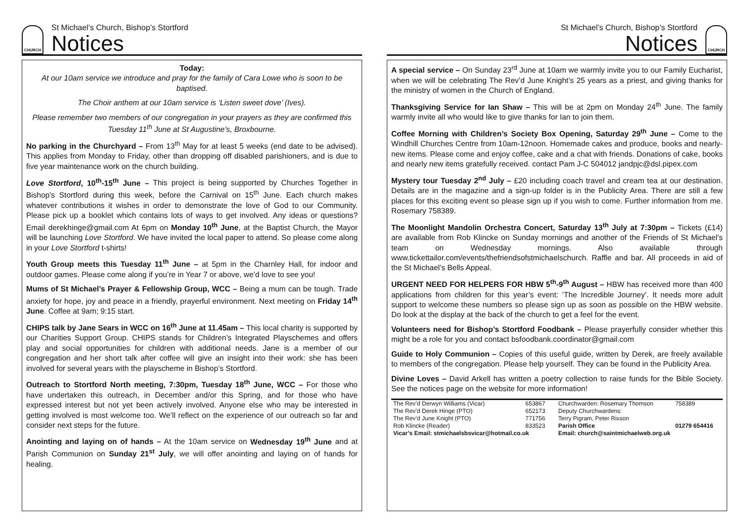CHURCH
St Michael’s Church, Bishop’s Stortford
Notices
Today:
At our 10am service we introduce and pray for the family of Cara Lowe who is soon to be baptised.
The Choir anthem at our 10am service is ‘Listen sweet dove’ (Ives).
Please remember two members of our congregation in your prayers as they are confirmed this Tuesday 11<sup>th</sup> June at St Augustine’s, Broxbourne.
No parking in the Churchyard – From 13<sup>th</sup> May for at least 5 weeks (end date to be advised). This applies from Monday to Friday, other than dropping off disabled parishioners, and is due to five year maintenance work on the church building.
Love Stortford, 10<sup>th</sup>-15<sup>th</sup> June – This project is being supported by Churches Together in Bishop's Stortford during this week, before the Carnival on 15<sup>th</sup> June. Each church makes whatever contributions it wishes in order to demonstrate the love of God to our Community. Please pick up a booklet which contains lots of ways to get involved. Any ideas or questions? Email derekhinge@gmail.com At 6pm on Monday 10<sup>th</sup> June, at the Baptist Church, the Mayor will be launching Love Stortford. We have invited the local paper to attend. So please come along in your Love Stortford t-shirts!
Youth Group meets this Tuesday 11<sup>th</sup> June – at 5pm in the Charnley Hall, for indoor and outdoor games. Please come along if you’re in Year 7 or above, we’d love to see you!
Mums of St Michael’s Prayer & Fellowship Group, WCC – Being a mum can be tough. Trade anxiety for hope, joy and peace in a friendly, prayerful environment. Next meeting on Friday 14<sup>th</sup> June. Coffee at 9am; 9:15 start.
CHIPS talk by Jane Sears in WCC on 16<sup>th</sup> June at 11.45am – This local charity is supported by our Charities Support Group. CHIPS stands for Children’s Integrated Playschemes and offers play and social opportunities for children with additional needs. Jane is a member of our congregation and her short talk after coffee will give an insight into their work: she has been involved for several years with the playscheme in Bishop’s Stortford.
Outreach to Stortford North meeting, 7:30pm, Tuesday 18<sup>th</sup> June, WCC – For those who have undertaken this outreach, in December and/or this Spring, and for those who have expressed interest but not yet been actively involved. Anyone else who may be interested in getting involved is most welcome too. We’ll reflect on the experience of our outreach so far and consider next steps for the future.
Anointing and laying on of hands – At the 10am service on Wednesday 19<sup>th</sup> June and at Parish Communion on Sunday 21<sup>st</sup> July, we will offer anointing and laying on of hands for healing.
St Michael’s Church, Bishop’s Stortford
Notices
CHURCH
A special service – On Sunday 23<sup>rd</sup> June at 10am we warmly invite you to our Family Eucharist, when we will be celebrating The Rev’d June Knight’s 25 years as a priest, and giving thanks for the ministry of women in the Church of England.
Thanksgiving Service for Ian Shaw – This will be at 2pm on Monday 24<sup>th</sup> June. The family warmly invite all who would like to give thanks for Ian to join them.
Coffee Morning with Children’s Society Box Opening, Saturday 29<sup>th</sup> June – Come to the Windhill Churches Centre from 10am-12noon. Homemade cakes and produce, books and nearly-new items. Please come and enjoy coffee, cake and a chat with friends. Donations of cake, books and nearly new items gratefully received. contact Pam J-C 504012 jandpjc@dsl.pipex.com
Mystery tour Tuesday 2<sup>nd</sup> July – £20 including coach travel and cream tea at our destination. Details are in the magazine and a sign-up folder is in the Publicity Area. There are still a few places for this exciting event so please sign up if you wish to come. Further information from me. Rosemary 758389.
The Moonlight Mandolin Orchestra Concert, Saturday 13<sup>th</sup> July at 7:30pm – Tickets (£14) are available from Rob Klincke on Sunday mornings and another of the Friends of St Michael’s team on Wednesday mornings. Also available through www.tickettailor.com/events/thefriendsofstmichaelschurch. Raffle and bar. All proceeds in aid of the St Michael’s Bells Appeal.
URGENT NEED FOR HELPERS FOR HBW 5<sup>th</sup>-9<sup>th</sup> August – HBW has received more than 400 applications from children for this year’s event: ‘The Incredible Journey’. It needs more adult support to welcome these numbers so please sign up as soon as possible on the HBW website. Do look at the display at the back of the church to get a feel for the event.
Volunteers need for Bishop’s Stortford Foodbank – Please prayerfully consider whether this might be a role for you and contact bsfoodbank.coordinator@gmail.com
Guide to Holy Communion – Copies of this useful guide, written by Derek, are freely available to members of the congregation. Please help yourself. They can be found in the Publicity Area.
Divine Loves – David Arkell has written a poetry collection to raise funds for the Bible Society. See the notices page on the website for more information!
| The Rev’d Derwyn Williams (Vicar) | 653867 | Churchwarden: Rosemary Thomson | 758389 |
| The Rev’d Derek Hinge (PTO) | 652173 | Deputy Churchwardens: | |
| The Rev’d June Knight (PTO) | 771756 | Terry Pigram, Peter Rixson | |
| Rob Klincke (Reader) | 833523 | Parish Office | 01279 654416 |
| Vicar’s Email: stmichaelsbsvicar@hotmail.co.uk | | Email: church@saintmichaelweb.org.uk | |